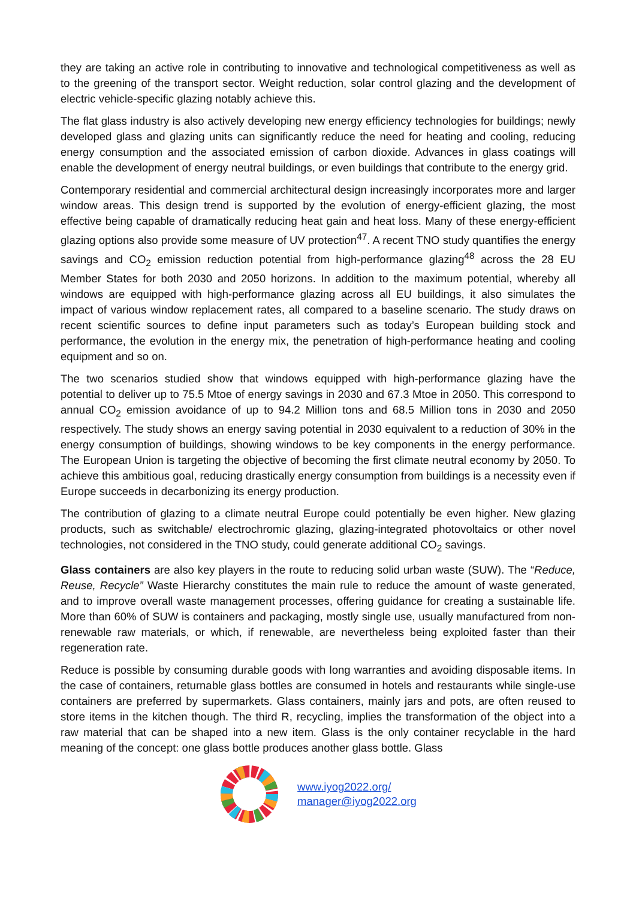they are taking an active role in contributing to innovative and technological competitiveness as well as to the greening of the transport sector. Weight reduction, solar control glazing and the development of electric vehicle-specific glazing notably achieve this.
The flat glass industry is also actively developing new energy efficiency technologies for buildings; newly developed glass and glazing units can significantly reduce the need for heating and cooling, reducing energy consumption and the associated emission of carbon dioxide. Advances in glass coatings will enable the development of energy neutral buildings, or even buildings that contribute to the energy grid.
Contemporary residential and commercial architectural design increasingly incorporates more and larger window areas. This design trend is supported by the evolution of energy-efficient glazing, the most effective being capable of dramatically reducing heat gain and heat loss. Many of these energy-efficient glazing options also provide some measure of UV protection<sup>47</sup>. A recent TNO study quantifies the energy savings and CO<sub>2</sub> emission reduction potential from high-performance glazing<sup>48</sup> across the 28 EU Member States for both 2030 and 2050 horizons. In addition to the maximum potential, whereby all windows are equipped with high-performance glazing across all EU buildings, it also simulates the impact of various window replacement rates, all compared to a baseline scenario. The study draws on recent scientific sources to define input parameters such as today’s European building stock and performance, the evolution in the energy mix, the penetration of high-performance heating and cooling equipment and so on.
The two scenarios studied show that windows equipped with high-performance glazing have the potential to deliver up to 75.5 Mtoe of energy savings in 2030 and 67.3 Mtoe in 2050. This correspond to annual CO<sub>2</sub> emission avoidance of up to 94.2 Million tons and 68.5 Million tons in 2030 and 2050 respectively. The study shows an energy saving potential in 2030 equivalent to a reduction of 30% in the energy consumption of buildings, showing windows to be key components in the energy performance. The European Union is targeting the objective of becoming the first climate neutral economy by 2050. To achieve this ambitious goal, reducing drastically energy consumption from buildings is a necessity even if Europe succeeds in decarbonizing its energy production.
The contribution of glazing to a climate neutral Europe could potentially be even higher. New glazing products, such as switchable/ electrochromic glazing, glazing-integrated photovoltaics or other novel technologies, not considered in the TNO study, could generate additional CO<sub>2</sub> savings.
Glass containers are also key players in the route to reducing solid urban waste (SUW). The “Reduce, Reuse, Recycle” Waste Hierarchy constitutes the main rule to reduce the amount of waste generated, and to improve overall waste management processes, offering guidance for creating a sustainable life. More than 60% of SUW is containers and packaging, mostly single use, usually manufactured from non-renewable raw materials, or which, if renewable, are nevertheless being exploited faster than their regeneration rate.
Reduce is possible by consuming durable goods with long warranties and avoiding disposable items. In the case of containers, returnable glass bottles are consumed in hotels and restaurants while single-use containers are preferred by supermarkets. Glass containers, mainly jars and pots, are often reused to store items in the kitchen though. The third R, recycling, implies the transformation of the object into a raw material that can be shaped into a new item. Glass is the only container recyclable in the hard meaning of the concept: one glass bottle produces another glass bottle. Glass
www.iyog2022.org/
manager@iyog2022.org